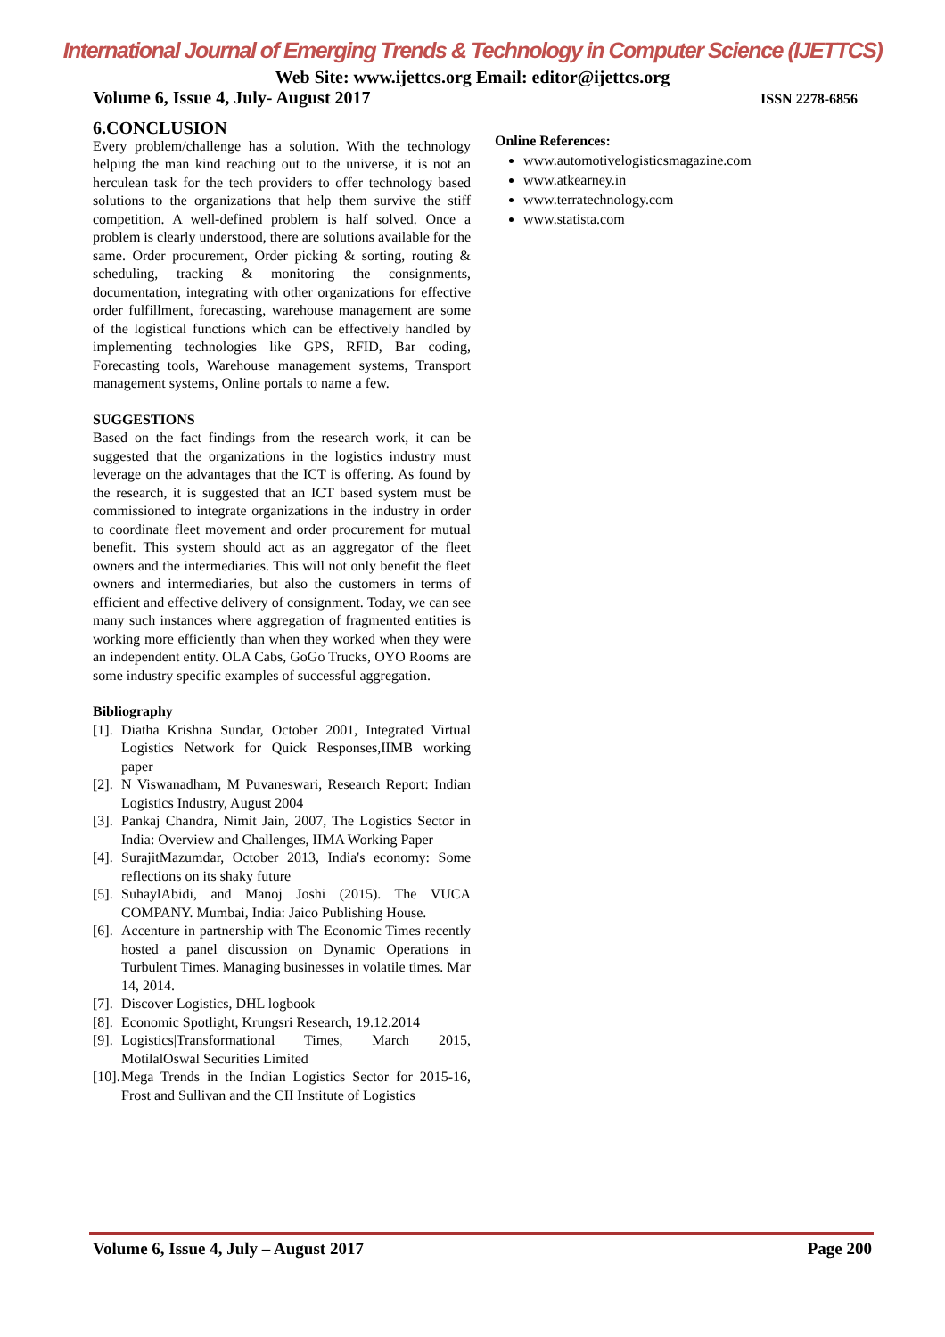International Journal of Emerging Trends & Technology in Computer Science (IJETTCS)
Web Site: www.ijettcs.org Email: editor@ijettcs.org
Volume 6, Issue 4, July- August 2017 ISSN 2278-6856
6.CONCLUSION
Every problem/challenge has a solution. With the technology helping the man kind reaching out to the universe, it is not an herculean task for the tech providers to offer technology based solutions to the organizations that help them survive the stiff competition. A well-defined problem is half solved. Once a problem is clearly understood, there are solutions available for the same. Order procurement, Order picking & sorting, routing & scheduling, tracking & monitoring the consignments, documentation, integrating with other organizations for effective order fulfillment, forecasting, warehouse management are some of the logistical functions which can be effectively handled by implementing technologies like GPS, RFID, Bar coding, Forecasting tools, Warehouse management systems, Transport management systems, Online portals to name a few.
SUGGESTIONS
Based on the fact findings from the research work, it can be suggested that the organizations in the logistics industry must leverage on the advantages that the ICT is offering. As found by the research, it is suggested that an ICT based system must be commissioned to integrate organizations in the industry in order to coordinate fleet movement and order procurement for mutual benefit. This system should act as an aggregator of the fleet owners and the intermediaries. This will not only benefit the fleet owners and intermediaries, but also the customers in terms of efficient and effective delivery of consignment. Today, we can see many such instances where aggregation of fragmented entities is working more efficiently than when they worked when they were an independent entity. OLA Cabs, GoGo Trucks, OYO Rooms are some industry specific examples of successful aggregation.
Bibliography
[1]. Diatha Krishna Sundar, October 2001, Integrated Virtual Logistics Network for Quick Responses,IIMB working paper
[2]. N Viswanadham, M Puvaneswari, Research Report: Indian Logistics Industry, August 2004
[3]. Pankaj Chandra, Nimit Jain, 2007, The Logistics Sector in India: Overview and Challenges, IIMA Working Paper
[4]. SurajitMazumdar, October 2013, India's economy: Some reflections on its shaky future
[5]. SuhaylAbidi, and Manoj Joshi (2015). The VUCA COMPANY. Mumbai, India: Jaico Publishing House.
[6]. Accenture in partnership with The Economic Times recently hosted a panel discussion on Dynamic Operations in Turbulent Times. Managing businesses in volatile times. Mar 14, 2014.
[7]. Discover Logistics, DHL logbook
[8]. Economic Spotlight, Krungsri Research, 19.12.2014
[9]. Logistics|Transformational Times, March 2015, MotilalOswal Securities Limited
[10]. Mega Trends in the Indian Logistics Sector for 2015-16, Frost and Sullivan and the CII Institute of Logistics
Online References:
www.automotivelogisticsmagazine.com
www.atkearney.in
www.terratechnology.com
www.statista.com
Volume 6, Issue 4, July – August 2017 Page 200